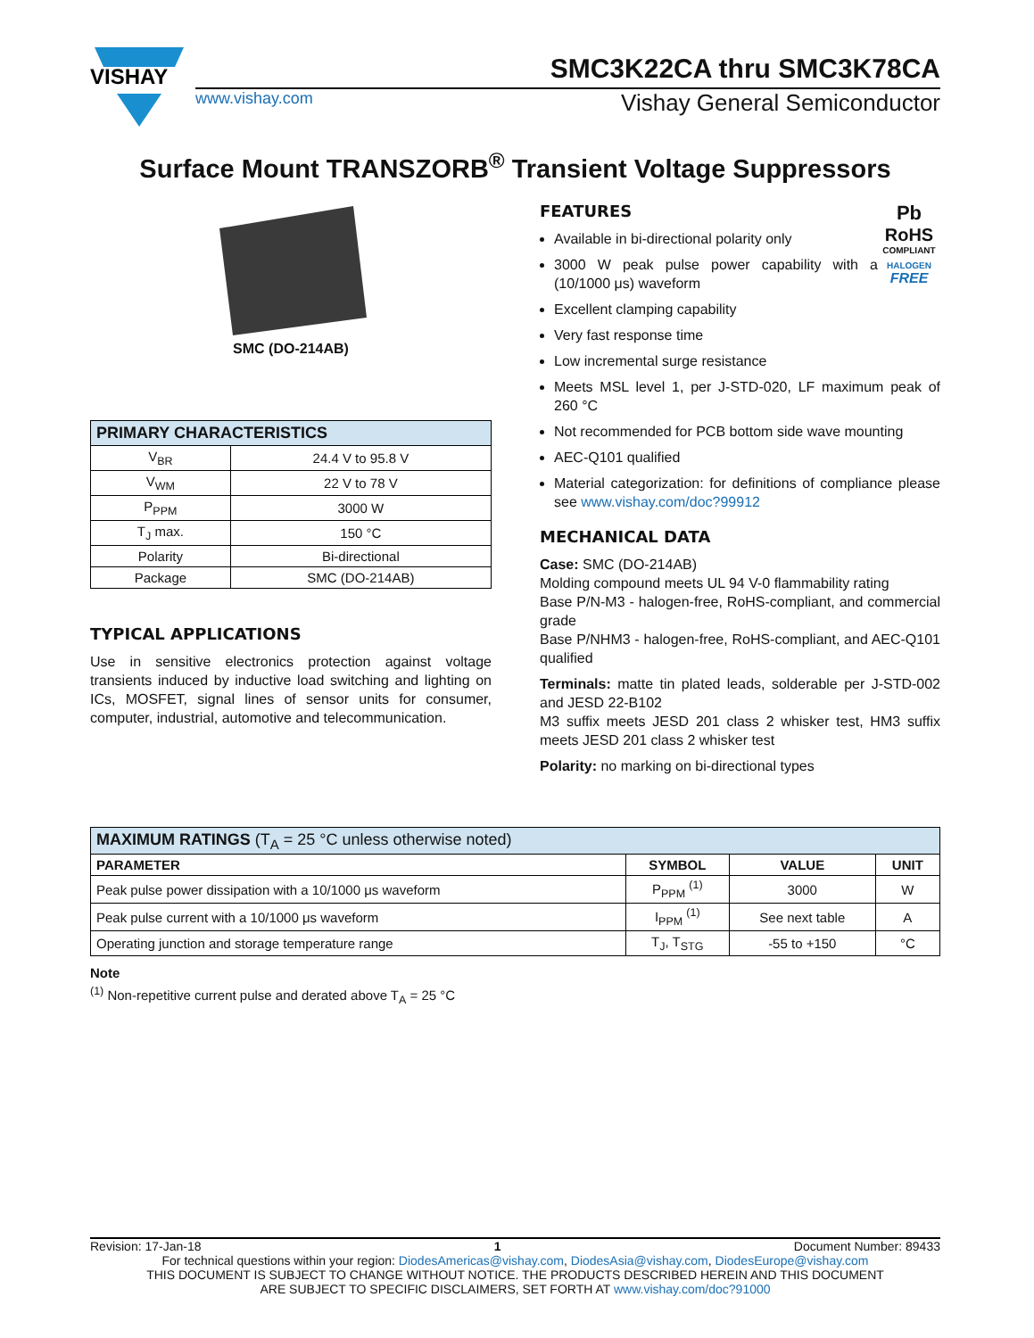VISHAY
SMC3K22CA thru SMC3K78CA
www.vishay.com Vishay General Semiconductor
Surface Mount TRANSZORB<sup>®</sup> Transient Voltage Suppressors
SMC (DO-214AB)
| PRIMARY CHARACTERISTICS | |
| --- | --- |
| V<sub>BR</sub> | 24.4 V to 95.8 V |
| V<sub>WM</sub> | 22 V to 78 V |
| P<sub>PPM</sub> | 3000 W |
| T<sub>J</sub> max. | 150 °C |
| Polarity | Bi-directional |
| Package | SMC (DO-214AB) |
TYPICAL APPLICATIONS
Use in sensitive electronics protection against voltage transients induced by inductive load switching and lighting on ICs, MOSFET, signal lines of sensor units for consumer, computer, industrial, automotive and telecommunication.
Pb
RoHS
COMPLIANT
HALOGEN
FREE
FEATURES
Available in bi-directional polarity only
3000 W peak pulse power capability with a (10/1000 μs) waveform
Excellent clamping capability
Very fast response time
Low incremental surge resistance
Meets MSL level 1, per J-STD-020, LF maximum peak of 260 °C
Not recommended for PCB bottom side wave mounting
AEC-Q101 qualified
Material categorization: for definitions of compliance please see www.vishay.com/doc?99912
MECHANICAL DATA
Case: SMC (DO-214AB)
Molding compound meets UL 94 V-0 flammability rating
Base P/N-M3 - halogen-free, RoHS-compliant, and commercial grade
Base P/NHM3 - halogen-free, RoHS-compliant, and AEC-Q101 qualified
Terminals: matte tin plated leads, solderable per J-STD-002 and JESD 22-B102
M3 suffix meets JESD 201 class 2 whisker test, HM3 suffix meets JESD 201 class 2 whisker test
Polarity: no marking on bi-directional types
| MAXIMUM RATINGS (T<sub>A</sub> = 25 °C unless otherwise noted) | | | |
| --- | --- | --- | --- |
| PARAMETER | SYMBOL | VALUE | UNIT |
| Peak pulse power dissipation with a 10/1000 μs waveform | P<sub>PPM</sub> <sup>(1)</sup> | 3000 | W |
| Peak pulse current with a 10/1000 μs waveform | I<sub>PPM</sub> <sup>(1)</sup> | See next table | A |
| Operating junction and storage temperature range | T<sub>J</sub>, T<sub>STG</sub> | -55 to +150 | °C |
Note
<sup>(1)</sup> Non-repetitive current pulse and derated above T<sub>A</sub> = 25 °C
Revision: 17-Jan-18 1 Document Number: 89433
For technical questions within your region: DiodesAmericas@vishay.com, DiodesAsia@vishay.com, DiodesEurope@vishay.com
THIS DOCUMENT IS SUBJECT TO CHANGE WITHOUT NOTICE. THE PRODUCTS DESCRIBED HEREIN AND THIS DOCUMENT
ARE SUBJECT TO SPECIFIC DISCLAIMERS, SET FORTH AT www.vishay.com/doc?91000